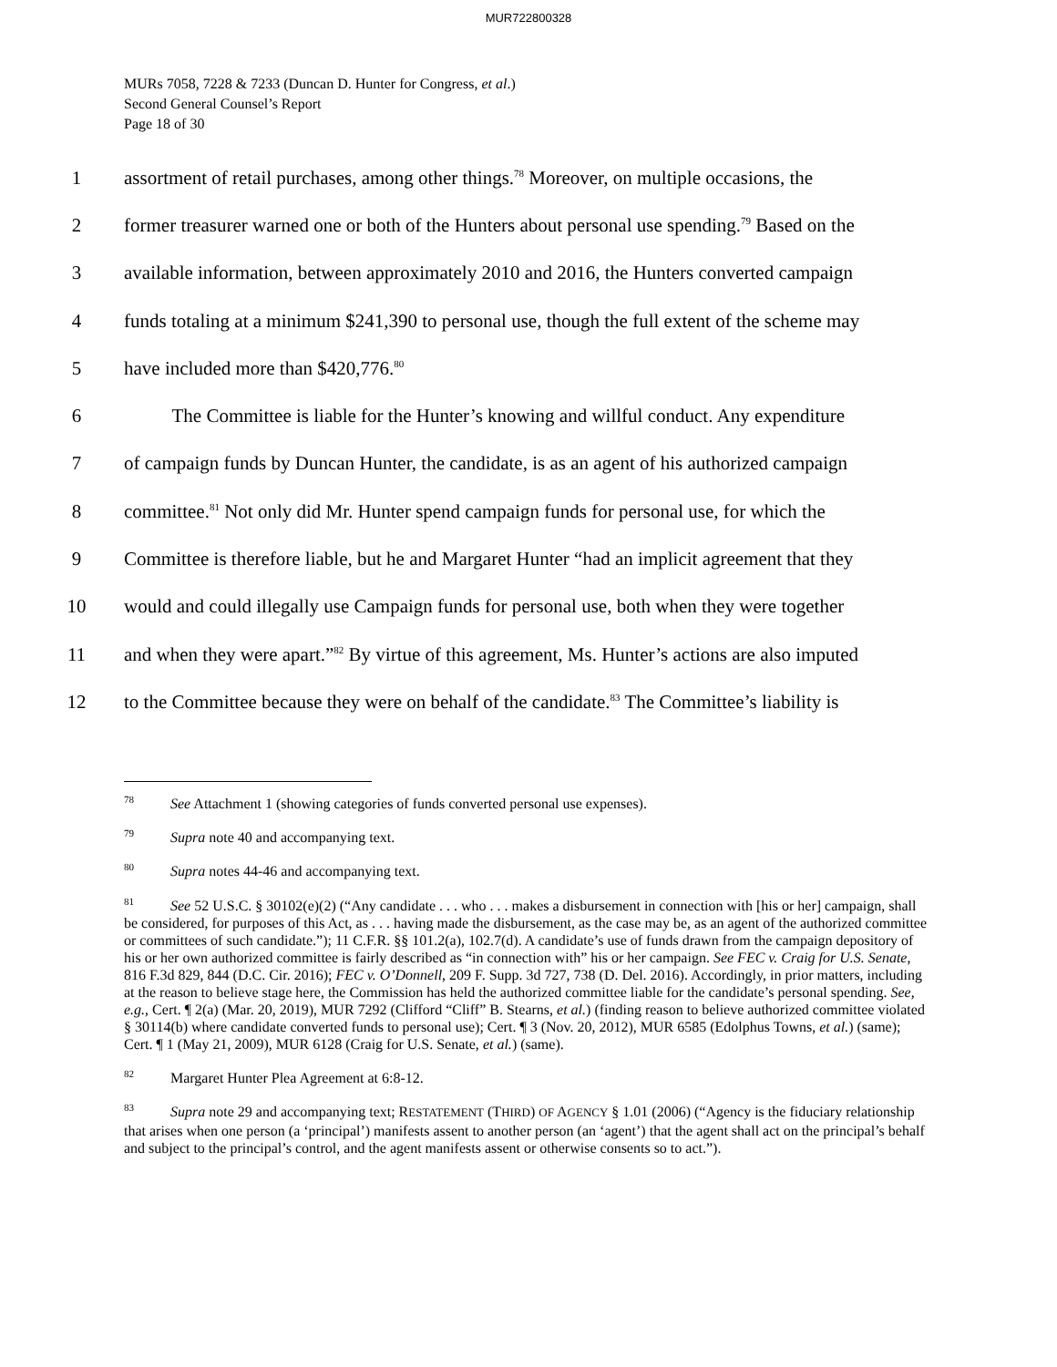MUR722800328
MURs 7058, 7228 & 7233 (Duncan D. Hunter for Congress, et al.)
Second General Counsel’s Report
Page 18 of 30
1
assortment of retail purchases, among other things.<sup>78</sup> Moreover, on multiple occasions, the
2
former treasurer warned one or both of the Hunters about personal use spending.<sup>79</sup> Based on the
3
available information, between approximately 2010 and 2016, the Hunters converted campaign
4
funds totaling at a minimum $241,390 to personal use, though the full extent of the scheme may
5
have included more than $420,776.<sup>80</sup>
6
The Committee is liable for the Hunter’s knowing and willful conduct. Any expenditure
7
of campaign funds by Duncan Hunter, the candidate, is as an agent of his authorized campaign
8
committee.<sup>81</sup> Not only did Mr. Hunter spend campaign funds for personal use, for which the
9
Committee is therefore liable, but he and Margaret Hunter “had an implicit agreement that they
10
would and could illegally use Campaign funds for personal use, both when they were together
11
and when they were apart.”<sup>82</sup> By virtue of this agreement, Ms. Hunter’s actions are also imputed
12
to the Committee because they were on behalf of the candidate.<sup>83</sup> The Committee’s liability is
<sup>78</sup> See Attachment 1 (showing categories of funds converted personal use expenses).
<sup>79</sup> Supra note 40 and accompanying text.
<sup>80</sup> Supra notes 44-46 and accompanying text.
<sup>81</sup> See 52 U.S.C. § 30102(e)(2) (“Any candidate . . . who . . . makes a disbursement in connection with [his or her] campaign, shall be considered, for purposes of this Act, as . . . having made the disbursement, as the case may be, as an agent of the authorized committee or committees of such candidate.”); 11 C.F.R. §§ 101.2(a), 102.7(d). A candidate’s use of funds drawn from the campaign depository of his or her own authorized committee is fairly described as “in connection with” his or her campaign. See FEC v. Craig for U.S. Senate, 816 F.3d 829, 844 (D.C. Cir. 2016); FEC v. O’Donnell, 209 F. Supp. 3d 727, 738 (D. Del. 2016). Accordingly, in prior matters, including at the reason to believe stage here, the Commission has held the authorized committee liable for the candidate’s personal spending. See, e.g., Cert. ¶ 2(a) (Mar. 20, 2019), MUR 7292 (Clifford “Cliff” B. Stearns, et al.) (finding reason to believe authorized committee violated § 30114(b) where candidate converted funds to personal use); Cert. ¶ 3 (Nov. 20, 2012), MUR 6585 (Edolphus Towns, et al.) (same); Cert. ¶ 1 (May 21, 2009), MUR 6128 (Craig for U.S. Senate, et al.) (same).
<sup>82</sup> Margaret Hunter Plea Agreement at 6:8-12.
<sup>83</sup> Supra note 29 and accompanying text; RESTATEMENT (THIRD) OF AGENCY § 1.01 (2006) (“Agency is the fiduciary relationship that arises when one person (a ‘principal’) manifests assent to another person (an ‘agent’) that the agent shall act on the principal’s behalf and subject to the principal’s control, and the agent manifests assent or otherwise consents so to act.”).